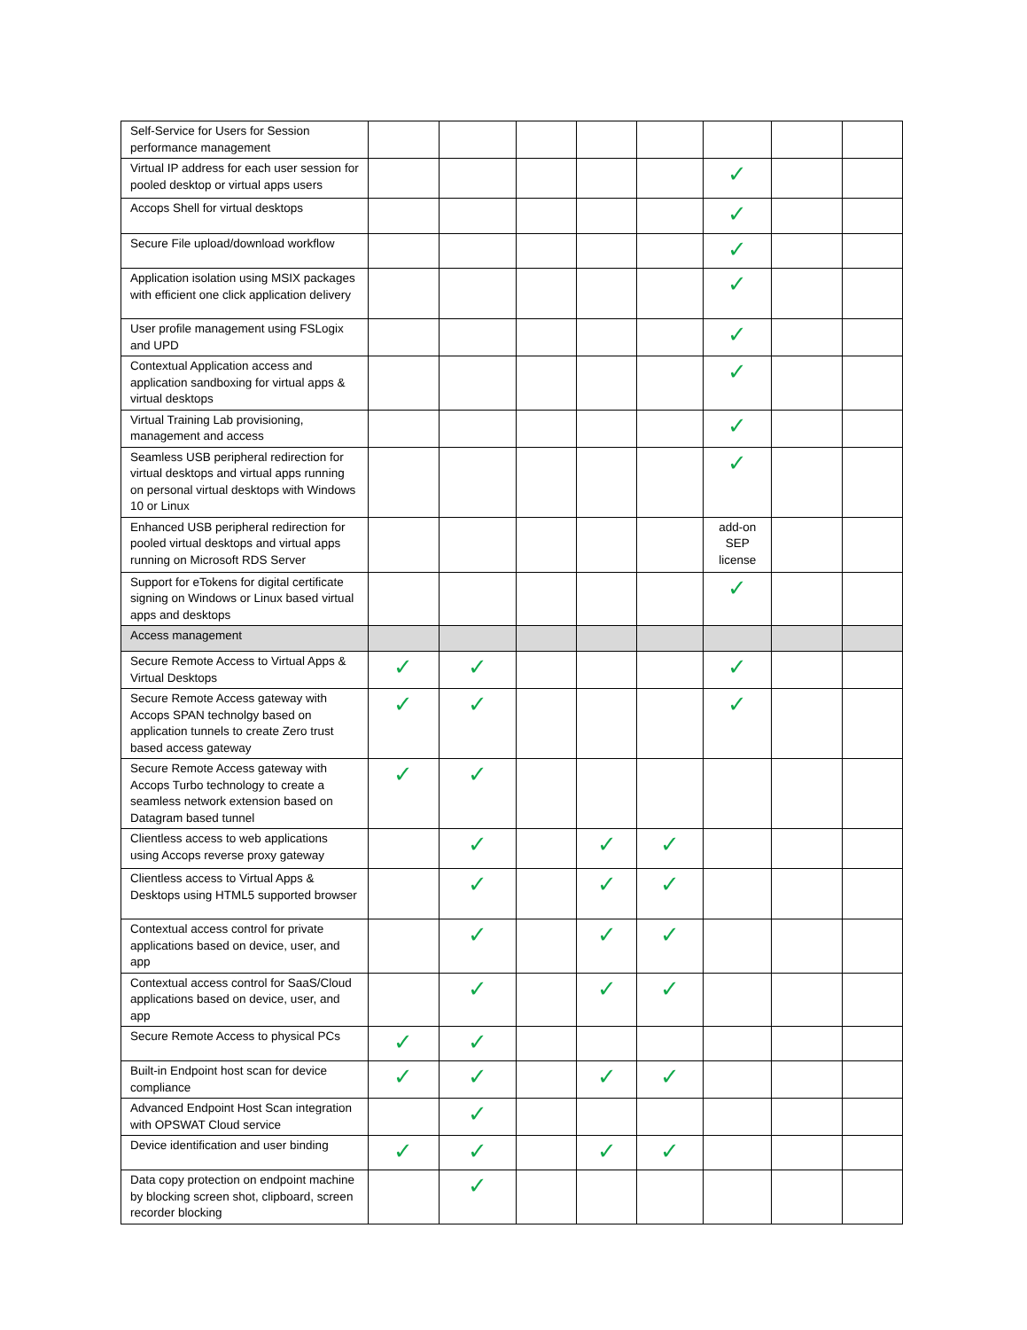| Self-Service for Users for Session performance management | | | | | | | | |
| Virtual IP address for each user session for pooled desktop or virtual apps users | | | | | | ✓ | | |
| Accops Shell for virtual desktops | | | | | | ✓ | | |
| Secure File upload/download workflow | | | | | | ✓ | | |
| Application isolation using MSIX packages with efficient one click application delivery | | | | | | ✓ | | |
| User profile management using FSLogix and UPD | | | | | | ✓ | | |
| Contextual Application access and application sandboxing for virtual apps & virtual desktops | | | | | | ✓ | | |
| Virtual Training Lab provisioning, management and access | | | | | | ✓ | | |
| Seamless USB peripheral redirection for virtual desktops and virtual apps running on personal virtual desktops with Windows 10 or Linux | | | | | | ✓ | | |
| Enhanced USB peripheral redirection for pooled virtual desktops and virtual apps running on Microsoft RDS Server | | | | | | add-on SEP license | | |
| Support for eTokens for digital certificate signing on Windows or Linux based virtual apps and desktops | | | | | | ✓ | | |
| Access management | | | | | | | | |
| Secure Remote Access to Virtual Apps & Virtual Desktops | ✓ | ✓ | | | | ✓ | | |
| Secure Remote Access gateway with Accops SPAN technolgy based on application tunnels to create Zero trust based access gateway | ✓ | ✓ | | | | ✓ | | |
| Secure Remote Access gateway with Accops Turbo technology to create a seamless network extension based on Datagram based tunnel | ✓ | ✓ | | | | | | |
| Clientless access to web applications using Accops reverse proxy gateway | | ✓ | | ✓ | ✓ | | | |
| Clientless access to Virtual Apps & Desktops using HTML5 supported browser | | ✓ | | ✓ | ✓ | | | |
| Contextual access control for private applications based on device, user, and app | | ✓ | | ✓ | ✓ | | | |
| Contextual access control for SaaS/Cloud applications based on device, user, and app | | ✓ | | ✓ | ✓ | | | |
| Secure Remote Access to physical PCs | ✓ | ✓ | | | | | | |
| Built-in Endpoint host scan for device compliance | ✓ | ✓ | | ✓ | ✓ | | | |
| Advanced Endpoint Host Scan integration with OPSWAT Cloud service | | ✓ | | | | | | |
| Device identification and user binding | ✓ | ✓ | | ✓ | ✓ | | | |
| Data copy protection on endpoint machine by blocking screen shot, clipboard, screen recorder blocking | | ✓ | | | | | | |